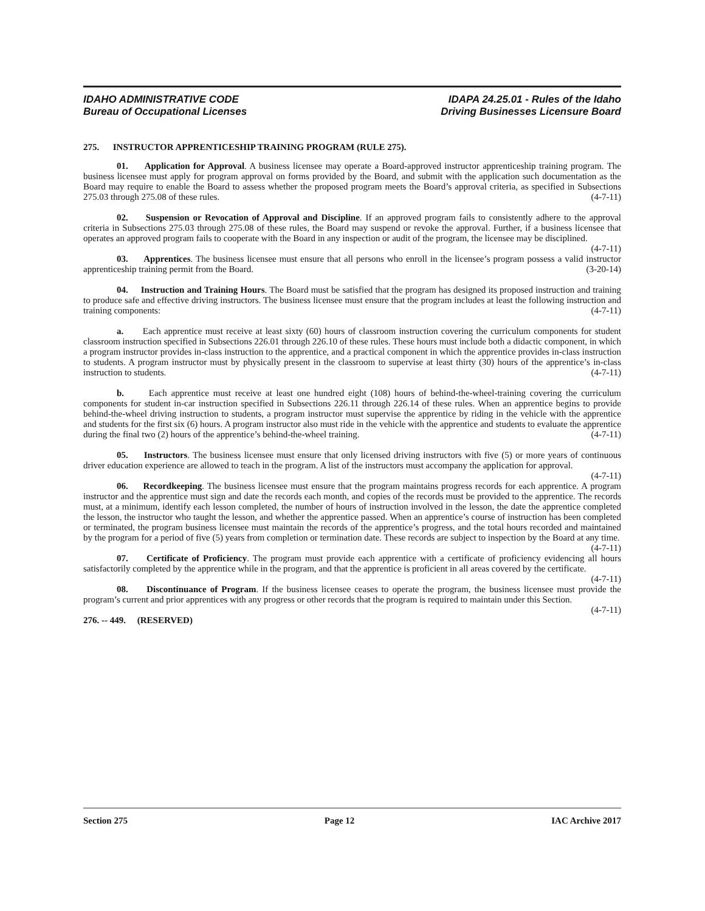IDAHO ADMINISTRATIVE CODE
Bureau of Occupational Licenses
IDAPA 24.25.01 - Rules of the Idaho
Driving Businesses Licensure Board
275. INSTRUCTOR APPRENTICESHIP TRAINING PROGRAM (RULE 275).
01. Application for Approval. A business licensee may operate a Board-approved instructor apprenticeship training program. The business licensee must apply for program approval on forms provided by the Board, and submit with the application such documentation as the Board may require to enable the Board to assess whether the proposed program meets the Board’s approval criteria, as specified in Subsections 275.03 through 275.08 of these rules. (4-7-11)
02. Suspension or Revocation of Approval and Discipline. If an approved program fails to consistently adhere to the approval criteria in Subsections 275.03 through 275.08 of these rules, the Board may suspend or revoke the approval. Further, if a business licensee that operates an approved program fails to cooperate with the Board in any inspection or audit of the program, the licensee may be disciplined. (4-7-11)
03. Apprentices. The business licensee must ensure that all persons who enroll in the licensee’s program possess a valid instructor apprenticeship training permit from the Board. (3-20-14)
04. Instruction and Training Hours. The Board must be satisfied that the program has designed its proposed instruction and training to produce safe and effective driving instructors. The business licensee must ensure that the program includes at least the following instruction and training components: (4-7-11)
a. Each apprentice must receive at least sixty (60) hours of classroom instruction covering the curriculum components for student classroom instruction specified in Subsections 226.01 through 226.10 of these rules. These hours must include both a didactic component, in which a program instructor provides in-class instruction to the apprentice, and a practical component in which the apprentice provides in-class instruction to students. A program instructor must by physically present in the classroom to supervise at least thirty (30) hours of the apprentice’s in-class instruction to students. (4-7-11)
b. Each apprentice must receive at least one hundred eight (108) hours of behind-the-wheel-training covering the curriculum components for student in-car instruction specified in Subsections 226.11 through 226.14 of these rules. When an apprentice begins to provide behind-the-wheel driving instruction to students, a program instructor must supervise the apprentice by riding in the vehicle with the apprentice and students for the first six (6) hours. A program instructor also must ride in the vehicle with the apprentice and students to evaluate the apprentice during the final two (2) hours of the apprentice’s behind-the-wheel training. (4-7-11)
05. Instructors. The business licensee must ensure that only licensed driving instructors with five (5) or more years of continuous driver education experience are allowed to teach in the program. A list of the instructors must accompany the application for approval. (4-7-11)
06. Recordkeeping. The business licensee must ensure that the program maintains progress records for each apprentice. A program instructor and the apprentice must sign and date the records each month, and copies of the records must be provided to the apprentice. The records must, at a minimum, identify each lesson completed, the number of hours of instruction involved in the lesson, the date the apprentice completed the lesson, the instructor who taught the lesson, and whether the apprentice passed. When an apprentice’s course of instruction has been completed or terminated, the program business licensee must maintain the records of the apprentice’s progress, and the total hours recorded and maintained by the program for a period of five (5) years from completion or termination date. These records are subject to inspection by the Board at any time. (4-7-11)
07. Certificate of Proficiency. The program must provide each apprentice with a certificate of proficiency evidencing all hours satisfactorily completed by the apprentice while in the program, and that the apprentice is proficient in all areas covered by the certificate. (4-7-11)
08. Discontinuance of Program. If the business licensee ceases to operate the program, the business licensee must provide the program’s current and prior apprentices with any progress or other records that the program is required to maintain under this Section. (4-7-11)
276. -- 449. (RESERVED)
Section 275 Page 12 IAC Archive 2017